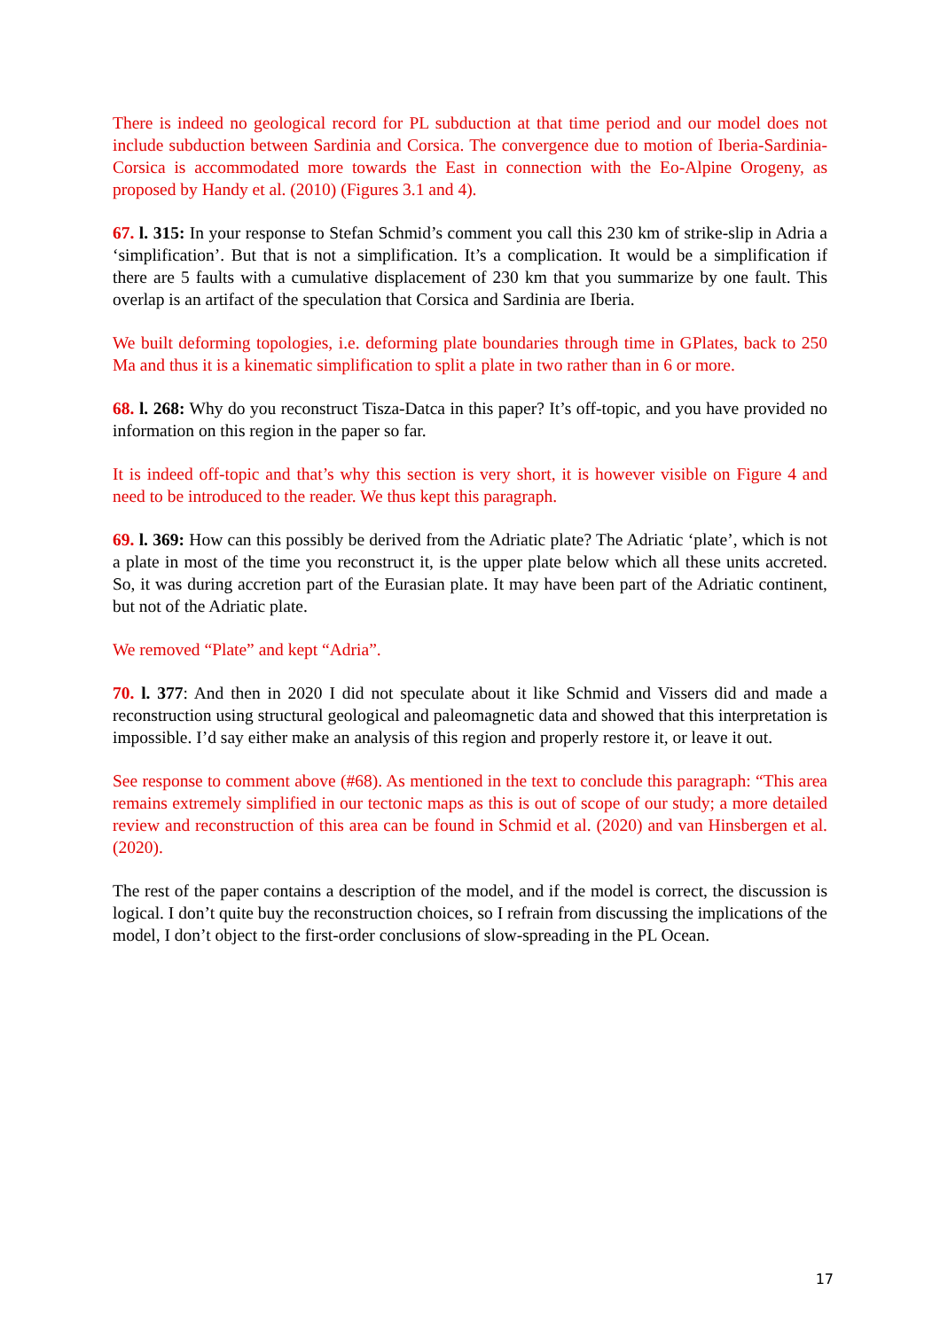There is indeed no geological record for PL subduction at that time period and our model does not include subduction between Sardinia and Corsica. The convergence due to motion of Iberia-Sardinia-Corsica is accommodated more towards the East in connection with the Eo-Alpine Orogeny, as proposed by Handy et al. (2010) (Figures 3.1 and 4).
67. l. 315: In your response to Stefan Schmid’s comment you call this 230 km of strike-slip in Adria a ‘simplification’. But that is not a simplification. It’s a complication. It would be a simplification if there are 5 faults with a cumulative displacement of 230 km that you summarize by one fault. This overlap is an artifact of the speculation that Corsica and Sardinia are Iberia.
We built deforming topologies, i.e. deforming plate boundaries through time in GPlates, back to 250 Ma and thus it is a kinematic simplification to split a plate in two rather than in 6 or more.
68. l. 268: Why do you reconstruct Tisza-Datca in this paper? It’s off-topic, and you have provided no information on this region in the paper so far.
It is indeed off-topic and that’s why this section is very short, it is however visible on Figure 4 and need to be introduced to the reader. We thus kept this paragraph.
69. l. 369: How can this possibly be derived from the Adriatic plate? The Adriatic ‘plate’, which is not a plate in most of the time you reconstruct it, is the upper plate below which all these units accreted. So, it was during accretion part of the Eurasian plate. It may have been part of the Adriatic continent, but not of the Adriatic plate.
We removed “Plate” and kept “Adria”.
70. l. 377: And then in 2020 I did not speculate about it like Schmid and Vissers did and made a reconstruction using structural geological and paleomagnetic data and showed that this interpretation is impossible. I’d say either make an analysis of this region and properly restore it, or leave it out.
See response to comment above (#68). As mentioned in the text to conclude this paragraph: “This area remains extremely simplified in our tectonic maps as this is out of scope of our study; a more detailed review and reconstruction of this area can be found in Schmid et al. (2020) and van Hinsbergen et al. (2020).
The rest of the paper contains a description of the model, and if the model is correct, the discussion is logical. I don’t quite buy the reconstruction choices, so I refrain from discussing the implications of the model, I don’t object to the first-order conclusions of slow-spreading in the PL Ocean.
17